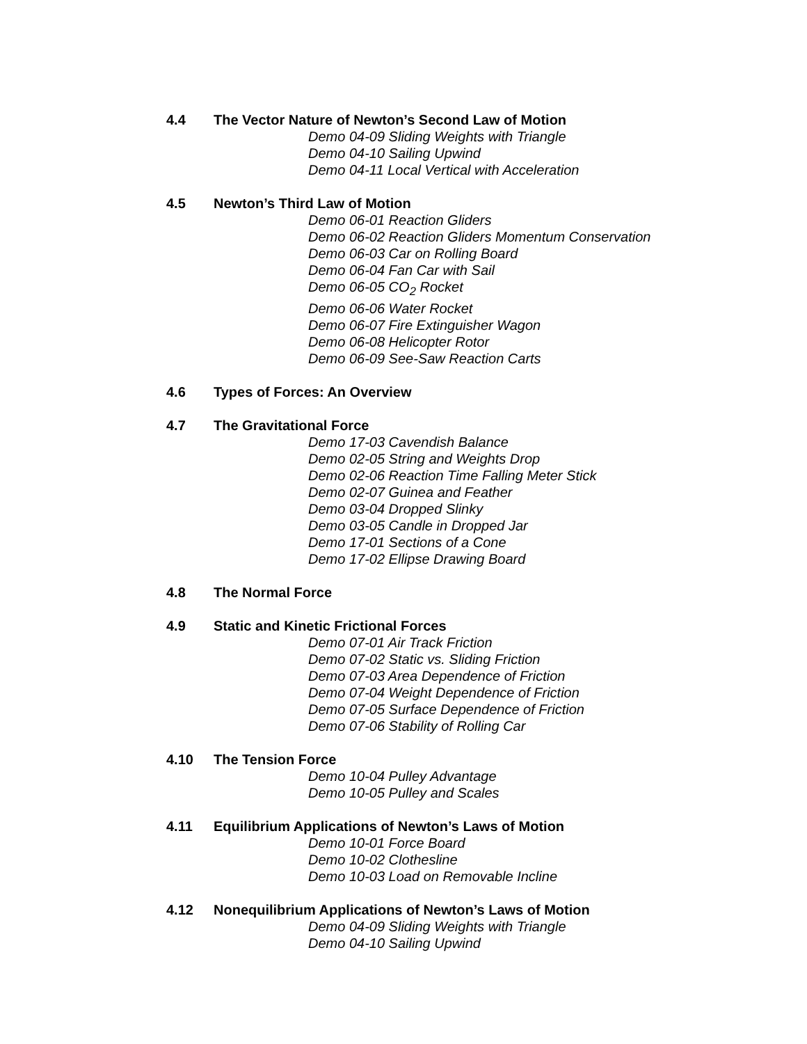4.4 The Vector Nature of Newton’s Second Law of Motion
Demo 04-09 Sliding Weights with Triangle
Demo 04-10 Sailing Upwind
Demo 04-11 Local Vertical with Acceleration
4.5 Newton’s Third Law of Motion
Demo 06-01 Reaction Gliders
Demo 06-02 Reaction Gliders Momentum Conservation
Demo 06-03 Car on Rolling Board
Demo 06-04 Fan Car with Sail
Demo 06-05 CO<sub>2</sub> Rocket
Demo 06-06 Water Rocket
Demo 06-07 Fire Extinguisher Wagon
Demo 06-08 Helicopter Rotor
Demo 06-09 See-Saw Reaction Carts
4.6 Types of Forces: An Overview
4.7 The Gravitational Force
Demo 17-03 Cavendish Balance
Demo 02-05 String and Weights Drop
Demo 02-06 Reaction Time Falling Meter Stick
Demo 02-07 Guinea and Feather
Demo 03-04 Dropped Slinky
Demo 03-05 Candle in Dropped Jar
Demo 17-01 Sections of a Cone
Demo 17-02 Ellipse Drawing Board
4.8 The Normal Force
4.9 Static and Kinetic Frictional Forces
Demo 07-01 Air Track Friction
Demo 07-02 Static vs. Sliding Friction
Demo 07-03 Area Dependence of Friction
Demo 07-04 Weight Dependence of Friction
Demo 07-05 Surface Dependence of Friction
Demo 07-06 Stability of Rolling Car
4.10 The Tension Force
Demo 10-04 Pulley Advantage
Demo 10-05 Pulley and Scales
4.11 Equilibrium Applications of Newton’s Laws of Motion
Demo 10-01 Force Board
Demo 10-02 Clothesline
Demo 10-03 Load on Removable Incline
4.12 Nonequilibrium Applications of Newton’s Laws of Motion
Demo 04-09 Sliding Weights with Triangle
Demo 04-10 Sailing Upwind